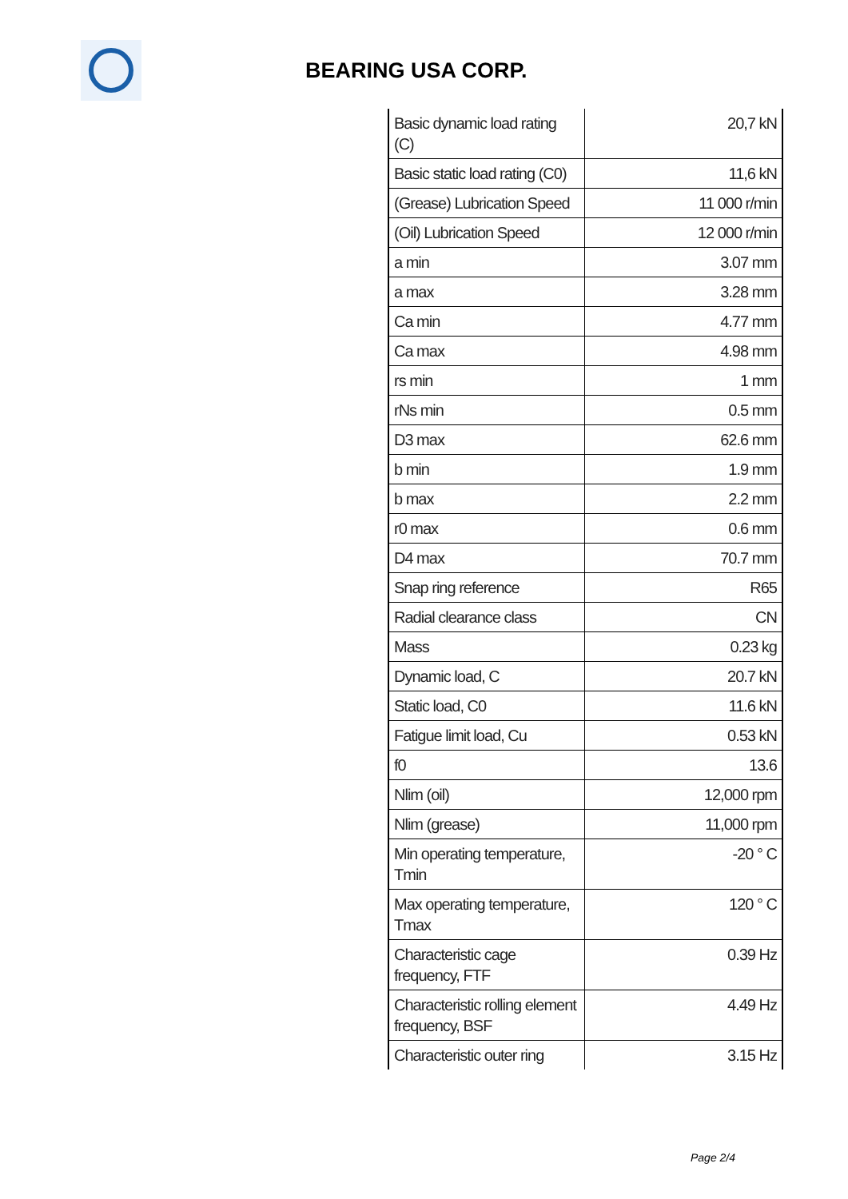BEARING USA CORP.
| Basic dynamic load rating (C) | 20,7 kN |
| Basic static load rating (C0) | 11,6 kN |
| (Grease) Lubrication Speed | 11 000 r/min |
| (Oil) Lubrication Speed | 12 000 r/min |
| a min | 3.07 mm |
| a max | 3.28 mm |
| Ca min | 4.77 mm |
| Ca max | 4.98 mm |
| rs min | 1 mm |
| rNs min | 0.5 mm |
| D3 max | 62.6 mm |
| b min | 1.9 mm |
| b max | 2.2 mm |
| r0 max | 0.6 mm |
| D4 max | 70.7 mm |
| Snap ring reference | R65 |
| Radial clearance class | CN |
| Mass | 0.23 kg |
| Dynamic load, C | 20.7 kN |
| Static load, C0 | 11.6 kN |
| Fatigue limit load, Cu | 0.53 kN |
| f0 | 13.6 |
| Nlim (oil) | 12,000 rpm |
| Nlim (grease) | 11,000 rpm |
| Min operating temperature, Tmin | -20 ° C |
| Max operating temperature, Tmax | 120 ° C |
| Characteristic cage frequency, FTF | 0.39 Hz |
| Characteristic rolling element frequency, BSF | 4.49 Hz |
| Characteristic outer ring | 3.15 Hz |
Page 2/4